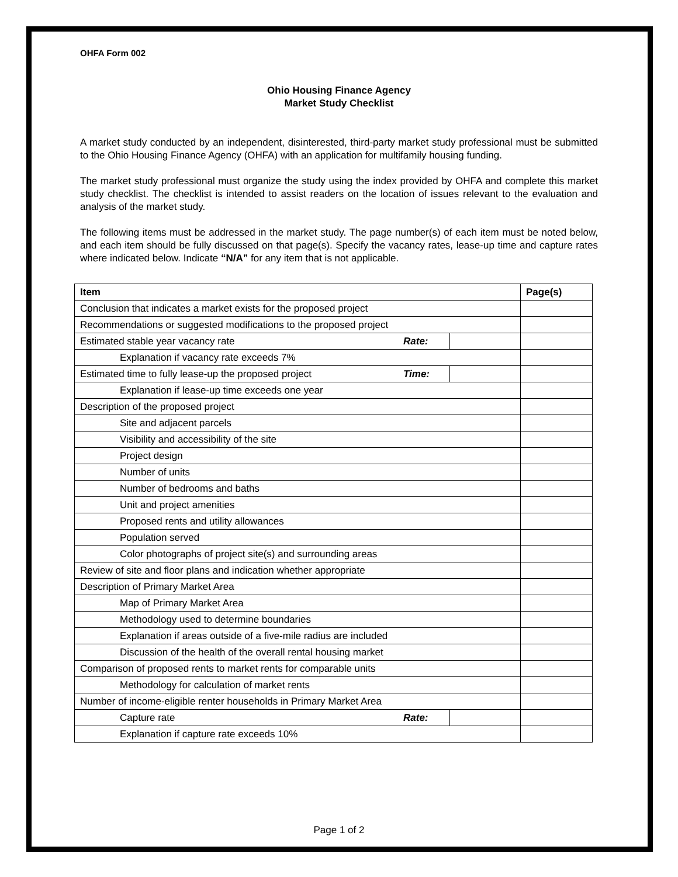OHFA Form 002
Ohio Housing Finance Agency
Market Study Checklist
A market study conducted by an independent, disinterested, third-party market study professional must be submitted to the Ohio Housing Finance Agency (OHFA) with an application for multifamily housing funding.
The market study professional must organize the study using the index provided by OHFA and complete this market study checklist. The checklist is intended to assist readers on the location of issues relevant to the evaluation and analysis of the market study.
The following items must be addressed in the market study. The page number(s) of each item must be noted below, and each item should be fully discussed on that page(s). Specify the vacancy rates, lease-up time and capture rates where indicated below. Indicate “N/A” for any item that is not applicable.
| Item | | | Page(s) |
| --- | --- | --- | --- |
| Conclusion that indicates a market exists for the proposed project | | | |
| Recommendations or suggested modifications to the proposed project | | | |
| Estimated stable year vacancy rate | Rate: | | |
| Explanation if vacancy rate exceeds 7% | | | |
| Estimated time to fully lease-up the proposed project | Time: | | |
| Explanation if lease-up time exceeds one year | | | |
| Description of the proposed project | | | |
| Site and adjacent parcels | | | |
| Visibility and accessibility of the site | | | |
| Project design | | | |
| Number of units | | | |
| Number of bedrooms and baths | | | |
| Unit and project amenities | | | |
| Proposed rents and utility allowances | | | |
| Population served | | | |
| Color photographs of project site(s) and surrounding areas | | | |
| Review of site and floor plans and indication whether appropriate | | | |
| Description of Primary Market Area | | | |
| Map of Primary Market Area | | | |
| Methodology used to determine boundaries | | | |
| Explanation if areas outside of a five-mile radius are included | | | |
| Discussion of the health of the overall rental housing market | | | |
| Comparison of proposed rents to market rents for comparable units | | | |
| Methodology for calculation of market rents | | | |
| Number of income-eligible renter households in Primary Market Area | | | |
| Capture rate | Rate: | | |
| Explanation if capture rate exceeds 10% | | | |
Page 1 of 2